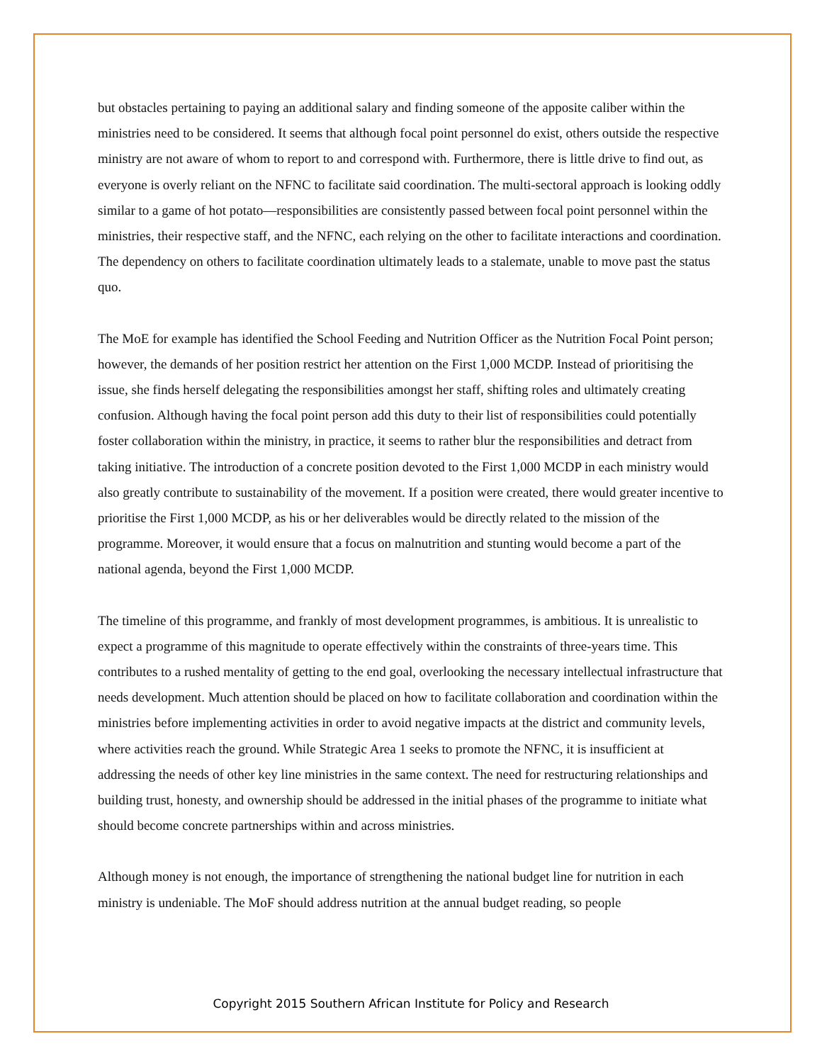but obstacles pertaining to paying an additional salary and finding someone of the apposite caliber within the ministries need to be considered. It seems that although focal point personnel do exist, others outside the respective ministry are not aware of whom to report to and correspond with. Furthermore, there is little drive to find out, as everyone is overly reliant on the NFNC to facilitate said coordination. The multi-sectoral approach is looking oddly similar to a game of hot potato—responsibilities are consistently passed between focal point personnel within the ministries, their respective staff, and the NFNC, each relying on the other to facilitate interactions and coordination. The dependency on others to facilitate coordination ultimately leads to a stalemate, unable to move past the status quo.
The MoE for example has identified the School Feeding and Nutrition Officer as the Nutrition Focal Point person; however, the demands of her position restrict her attention on the First 1,000 MCDP. Instead of prioritising the issue, she finds herself delegating the responsibilities amongst her staff, shifting roles and ultimately creating confusion. Although having the focal point person add this duty to their list of responsibilities could potentially foster collaboration within the ministry, in practice, it seems to rather blur the responsibilities and detract from taking initiative. The introduction of a concrete position devoted to the First 1,000 MCDP in each ministry would also greatly contribute to sustainability of the movement. If a position were created, there would greater incentive to prioritise the First 1,000 MCDP, as his or her deliverables would be directly related to the mission of the programme. Moreover, it would ensure that a focus on malnutrition and stunting would become a part of the national agenda, beyond the First 1,000 MCDP.
The timeline of this programme, and frankly of most development programmes, is ambitious. It is unrealistic to expect a programme of this magnitude to operate effectively within the constraints of three-years time. This contributes to a rushed mentality of getting to the end goal, overlooking the necessary intellectual infrastructure that needs development. Much attention should be placed on how to facilitate collaboration and coordination within the ministries before implementing activities in order to avoid negative impacts at the district and community levels, where activities reach the ground. While Strategic Area 1 seeks to promote the NFNC, it is insufficient at addressing the needs of other key line ministries in the same context. The need for restructuring relationships and building trust, honesty, and ownership should be addressed in the initial phases of the programme to initiate what should become concrete partnerships within and across ministries.
Although money is not enough, the importance of strengthening the national budget line for nutrition in each ministry is undeniable. The MoF should address nutrition at the annual budget reading, so people
Copyright 2015 Southern African Institute for Policy and Research